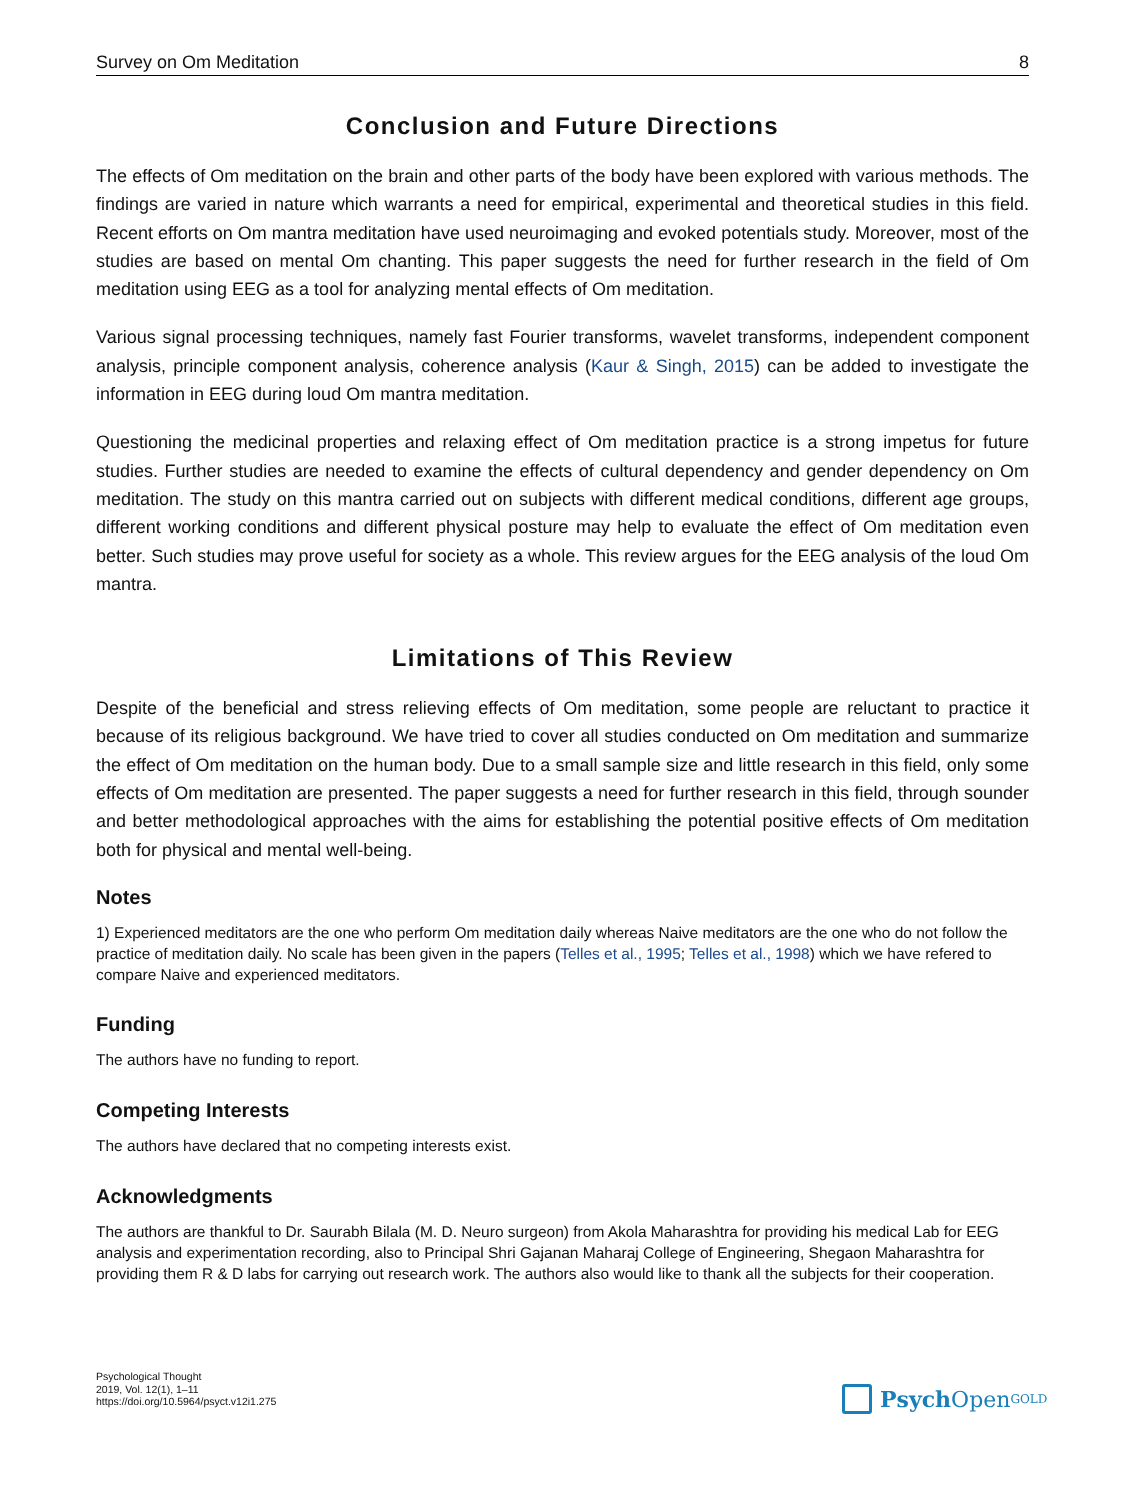Survey on Om Meditation 8
Conclusion and Future Directions
The effects of Om meditation on the brain and other parts of the body have been explored with various methods. The findings are varied in nature which warrants a need for empirical, experimental and theoretical studies in this field. Recent efforts on Om mantra meditation have used neuroimaging and evoked potentials study. Moreover, most of the studies are based on mental Om chanting. This paper suggests the need for further research in the field of Om meditation using EEG as a tool for analyzing mental effects of Om meditation.
Various signal processing techniques, namely fast Fourier transforms, wavelet transforms, independent component analysis, principle component analysis, coherence analysis (Kaur & Singh, 2015) can be added to investigate the information in EEG during loud Om mantra meditation.
Questioning the medicinal properties and relaxing effect of Om meditation practice is a strong impetus for future studies. Further studies are needed to examine the effects of cultural dependency and gender dependency on Om meditation. The study on this mantra carried out on subjects with different medical conditions, different age groups, different working conditions and different physical posture may help to evaluate the effect of Om meditation even better. Such studies may prove useful for society as a whole. This review argues for the EEG analysis of the loud Om mantra.
Limitations of This Review
Despite of the beneficial and stress relieving effects of Om meditation, some people are reluctant to practice it because of its religious background. We have tried to cover all studies conducted on Om meditation and summarize the effect of Om meditation on the human body. Due to a small sample size and little research in this field, only some effects of Om meditation are presented. The paper suggests a need for further research in this field, through sounder and better methodological approaches with the aims for establishing the potential positive effects of Om meditation both for physical and mental well-being.
Notes
1) Experienced meditators are the one who perform Om meditation daily whereas Naive meditators are the one who do not follow the practice of meditation daily. No scale has been given in the papers (Telles et al., 1995; Telles et al., 1998) which we have refered to compare Naive and experienced meditators.
Funding
The authors have no funding to report.
Competing Interests
The authors have declared that no competing interests exist.
Acknowledgments
The authors are thankful to Dr. Saurabh Bilala (M. D. Neuro surgeon) from Akola Maharashtra for providing his medical Lab for EEG analysis and experimentation recording, also to Principal Shri Gajanan Maharaj College of Engineering, Shegaon Maharashtra for providing them R & D labs for carrying out research work. The authors also would like to thank all the subjects for their cooperation.
Psychological Thought
2019, Vol. 12(1), 1–11
https://doi.org/10.5964/psyct.v12i1.275
Psych Open<sup>GOLD</sup>